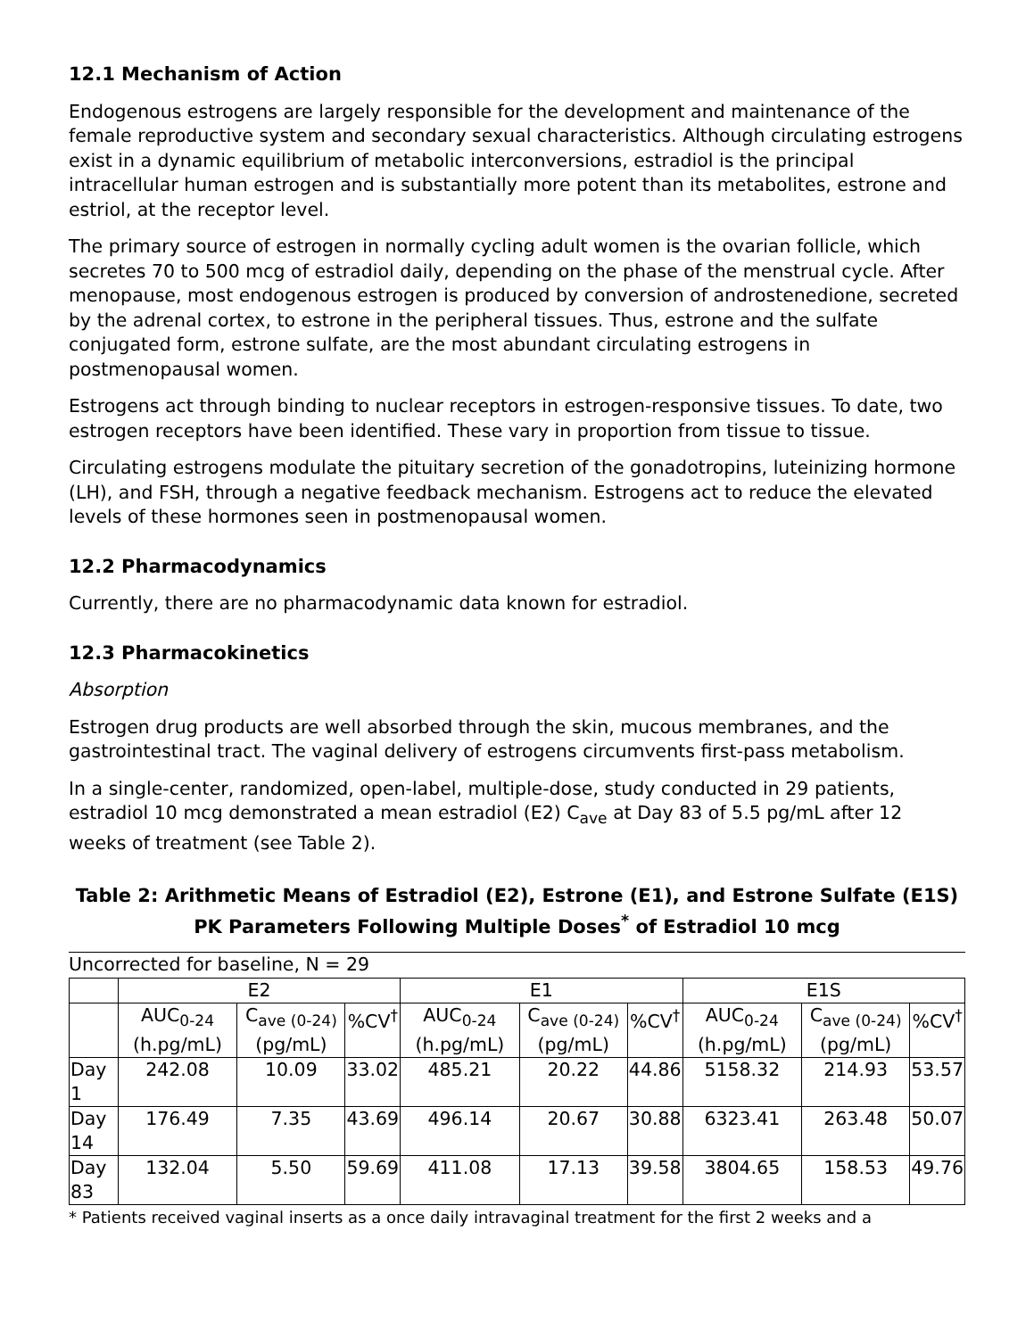12.1 Mechanism of Action
Endogenous estrogens are largely responsible for the development and maintenance of the female reproductive system and secondary sexual characteristics. Although circulating estrogens exist in a dynamic equilibrium of metabolic interconversions, estradiol is the principal intracellular human estrogen and is substantially more potent than its metabolites, estrone and estriol, at the receptor level.
The primary source of estrogen in normally cycling adult women is the ovarian follicle, which secretes 70 to 500 mcg of estradiol daily, depending on the phase of the menstrual cycle. After menopause, most endogenous estrogen is produced by conversion of androstenedione, secreted by the adrenal cortex, to estrone in the peripheral tissues. Thus, estrone and the sulfate conjugated form, estrone sulfate, are the most abundant circulating estrogens in postmenopausal women.
Estrogens act through binding to nuclear receptors in estrogen-responsive tissues. To date, two estrogen receptors have been identified. These vary in proportion from tissue to tissue.
Circulating estrogens modulate the pituitary secretion of the gonadotropins, luteinizing hormone (LH), and FSH, through a negative feedback mechanism. Estrogens act to reduce the elevated levels of these hormones seen in postmenopausal women.
12.2 Pharmacodynamics
Currently, there are no pharmacodynamic data known for estradiol.
12.3 Pharmacokinetics
Absorption
Estrogen drug products are well absorbed through the skin, mucous membranes, and the gastrointestinal tract. The vaginal delivery of estrogens circumvents first-pass metabolism.
In a single-center, randomized, open-label, multiple-dose, study conducted in 29 patients, estradiol 10 mcg demonstrated a mean estradiol (E2) C<sub>ave</sub> at Day 83 of 5.5 pg/mL after 12 weeks of treatment (see Table 2).
Table 2: Arithmetic Means of Estradiol (E2), Estrone (E1), and Estrone Sulfate (E1S) PK Parameters Following Multiple Doses<sup>*</sup> of Estradiol 10 mcg
Uncorrected for baseline, N = 29
| | E2 | | | E1 | | | E1S | | |
| --- | --- | --- | --- | --- | --- | --- | --- | --- | --- |
| | AUC<sub>0-24</sub> (h.pg/mL) | C<sub>ave (0-24)</sub> (pg/mL) | %CV<sup>†</sup> | AUC<sub>0-24</sub> (h.pg/mL) | C<sub>ave (0-24)</sub> (pg/mL) | %CV<sup>†</sup> | AUC<sub>0-24</sub> (h.pg/mL) | C<sub>ave (0-24)</sub> (pg/mL) | %CV<sup>†</sup> |
| Day 1 | 242.08 | 10.09 | 33.02 | 485.21 | 20.22 | 44.86 | 5158.32 | 214.93 | 53.57 |
| Day 14 | 176.49 | 7.35 | 43.69 | 496.14 | 20.67 | 30.88 | 6323.41 | 263.48 | 50.07 |
| Day 83 | 132.04 | 5.50 | 59.69 | 411.08 | 17.13 | 39.58 | 3804.65 | 158.53 | 49.76 |
* Patients received vaginal inserts as a once daily intravaginal treatment for the first 2 weeks and a